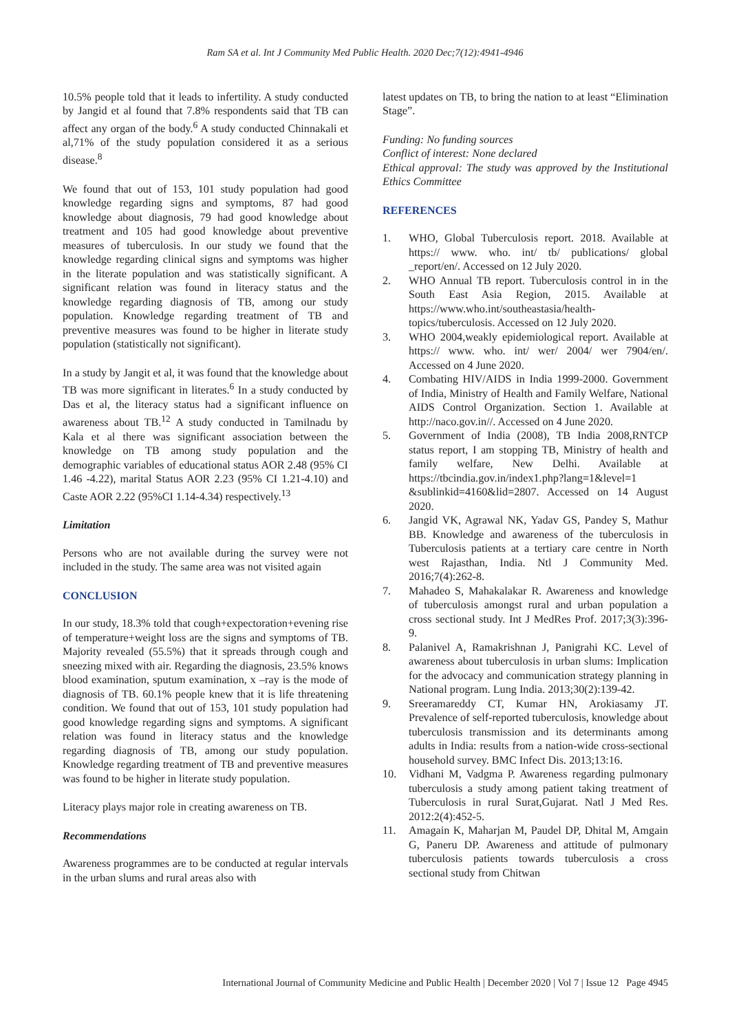Ram SA et al. Int J Community Med Public Health. 2020 Dec;7(12):4941-4946
10.5% people told that it leads to infertility. A study conducted by Jangid et al found that 7.8% respondents said that TB can affect any organ of the body.<sup>6</sup> A study conducted Chinnakali et al,71% of the study population considered it as a serious disease.<sup>8</sup>
We found that out of 153, 101 study population had good knowledge regarding signs and symptoms, 87 had good knowledge about diagnosis, 79 had good knowledge about treatment and 105 had good knowledge about preventive measures of tuberculosis. In our study we found that the knowledge regarding clinical signs and symptoms was higher in the literate population and was statistically significant. A significant relation was found in literacy status and the knowledge regarding diagnosis of TB, among our study population. Knowledge regarding treatment of TB and preventive measures was found to be higher in literate study population (statistically not significant).
In a study by Jangit et al, it was found that the knowledge about TB was more significant in literates.<sup>6</sup> In a study conducted by Das et al, the literacy status had a significant influence on awareness about TB.<sup>12</sup> A study conducted in Tamilnadu by Kala et al there was significant association between the knowledge on TB among study population and the demographic variables of educational status AOR 2.48 (95% CI 1.46 -4.22), marital Status AOR 2.23 (95% CI 1.21-4.10) and Caste AOR 2.22 (95%CI 1.14-4.34) respectively.<sup>13</sup>
Limitation
Persons who are not available during the survey were not included in the study. The same area was not visited again
CONCLUSION
In our study, 18.3% told that cough+expectoration+evening rise of temperature+weight loss are the signs and symptoms of TB. Majority revealed (55.5%) that it spreads through cough and sneezing mixed with air. Regarding the diagnosis, 23.5% knows blood examination, sputum examination, x –ray is the mode of diagnosis of TB. 60.1% people knew that it is life threatening condition. We found that out of 153, 101 study population had good knowledge regarding signs and symptoms. A significant relation was found in literacy status and the knowledge regarding diagnosis of TB, among our study population. Knowledge regarding treatment of TB and preventive measures was found to be higher in literate study population.
Literacy plays major role in creating awareness on TB.
Recommendations
Awareness programmes are to be conducted at regular intervals in the urban slums and rural areas also with
latest updates on TB, to bring the nation to at least “Elimination Stage”.
Funding: No funding sources
Conflict of interest: None declared
Ethical approval: The study was approved by the Institutional Ethics Committee
REFERENCES
1. WHO, Global Tuberculosis report. 2018. Available at https:// www. who. int/ tb/ publications/ global _report/en/. Accessed on 12 July 2020.
2. WHO Annual TB report. Tuberculosis control in in the South East Asia Region, 2015. Available at https://www.who.int/southeastasia/health-topics/tuberculosis. Accessed on 12 July 2020.
3. WHO 2004,weakly epidemiological report. Available at https:// www. who. int/ wer/ 2004/ wer 7904/en/. Accessed on 4 June 2020.
4. Combating HIV/AIDS in India 1999-2000. Government of India, Ministry of Health and Family Welfare, National AIDS Control Organization. Section 1. Available at http://naco.gov.in//. Accessed on 4 June 2020.
5. Government of India (2008), TB India 2008,RNTCP status report, I am stopping TB, Ministry of health and family welfare, New Delhi. Available at https://tbcindia.gov.in/index1.php?lang=1&level=1 &sublinkid=4160&lid=2807. Accessed on 14 August 2020.
6. Jangid VK, Agrawal NK, Yadav GS, Pandey S, Mathur BB. Knowledge and awareness of the tuberculosis in Tuberculosis patients at a tertiary care centre in North west Rajasthan, India. Ntl J Community Med. 2016;7(4):262-8.
7. Mahadeo S, Mahakalakar R. Awareness and knowledge of tuberculosis amongst rural and urban population a cross sectional study. Int J MedRes Prof. 2017;3(3):396-9.
8. Palanivel A, Ramakrishnan J, Panigrahi KC. Level of awareness about tuberculosis in urban slums: Implication for the advocacy and communication strategy planning in National program. Lung India. 2013;30(2):139-42.
9. Sreeramareddy CT, Kumar HN, Arokiasamy JT. Prevalence of self-reported tuberculosis, knowledge about tuberculosis transmission and its determinants among adults in India: results from a nation-wide cross-sectional household survey. BMC Infect Dis. 2013;13:16.
10. Vidhani M, Vadgma P. Awareness regarding pulmonary tuberculosis a study among patient taking treatment of Tuberculosis in rural Surat,Gujarat. Natl J Med Res. 2012:2(4):452-5.
11. Amagain K, Maharjan M, Paudel DP, Dhital M, Amgain G, Paneru DP. Awareness and attitude of pulmonary tuberculosis patients towards tuberculosis a cross sectional study from Chitwan
International Journal of Community Medicine and Public Health | December 2020 | Vol 7 | Issue 12 Page 4945